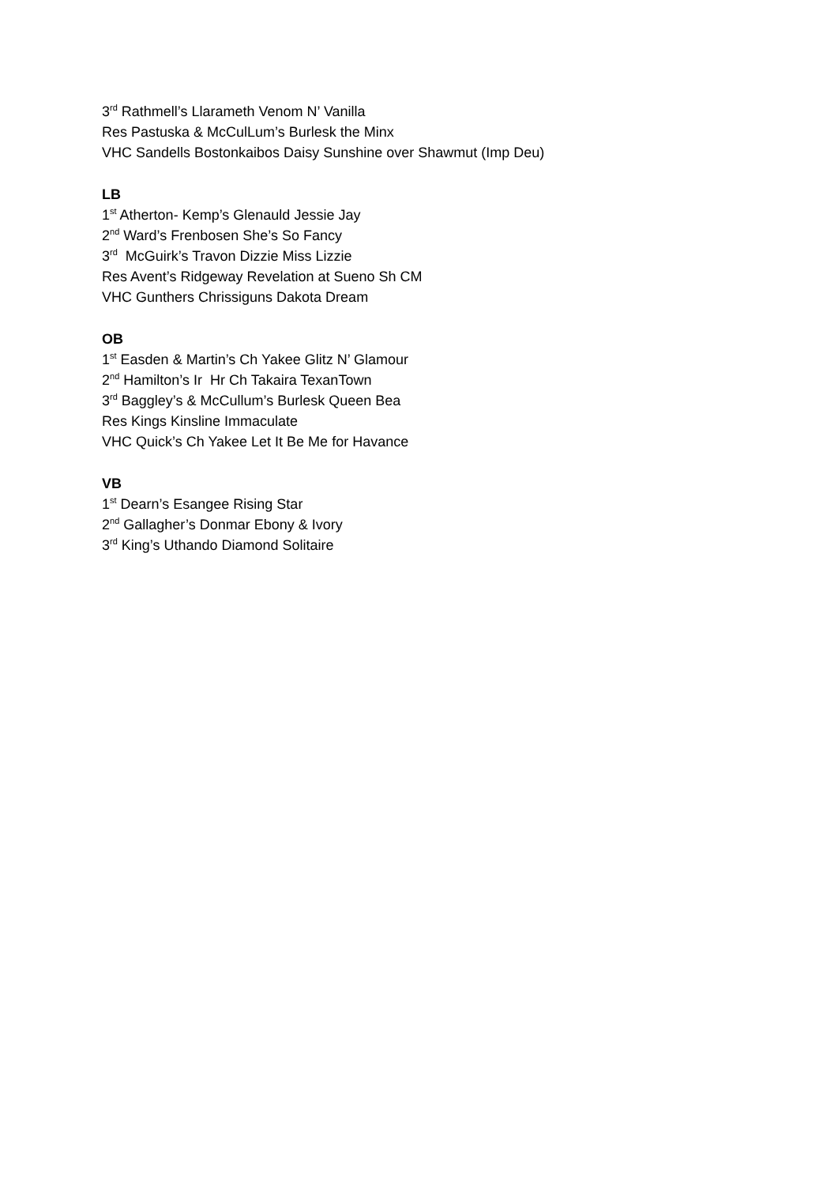3<sup>rd</sup> Rathmell’s Llarameth Venom N’ Vanilla
Res Pastuska & McCulLum’s Burlesk the Minx
VHC Sandells Bostonkaibos Daisy Sunshine over Shawmut (Imp Deu)
LB
1<sup>st</sup> Atherton- Kemp’s Glenauld Jessie Jay
2<sup>nd</sup> Ward’s Frenbosen She’s So Fancy
3<sup>rd</sup> McGuirk’s Travon Dizzie Miss Lizzie
Res Avent’s Ridgeway Revelation at Sueno Sh CM
VHC Gunthers Chrissiguns Dakota Dream
OB
1<sup>st</sup> Easden & Martin’s Ch Yakee Glitz N’ Glamour
2<sup>nd</sup> Hamilton’s Ir Hr Ch Takaira TexanTown
3<sup>rd</sup> Baggley’s & McCullum’s Burlesk Queen Bea
Res Kings Kinsline Immaculate
VHC Quick’s Ch Yakee Let It Be Me for Havance
VB
1<sup>st</sup> Dearn’s Esangee Rising Star
2<sup>nd</sup> Gallagher’s Donmar Ebony & Ivory
3<sup>rd</sup> King’s Uthando Diamond Solitaire